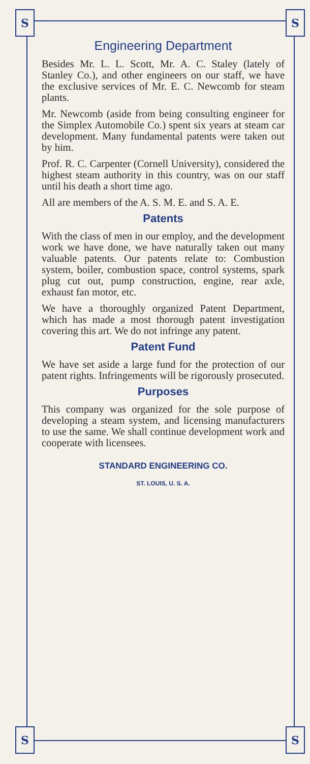S S
S S
Engineering Department
Besides Mr. L. L. Scott, Mr. A. C. Staley (lately of Stanley Co.), and other engineers on our staff, we have the exclusive services of Mr. E. C. Newcomb for steam plants.
Mr. Newcomb (aside from being consulting engineer for the Simplex Automobile Co.) spent six years at steam car development. Many fundamental patents were taken out by him.
Prof. R. C. Carpenter (Cornell University), considered the highest steam authority in this country, was on our staff until his death a short time ago.
All are members of the A. S. M. E. and S. A. E.
Patents
With the class of men in our employ, and the development work we have done, we have naturally taken out many valuable patents. Our patents relate to: Combustion system, boiler, combustion space, control systems, spark plug cut out, pump construction, engine, rear axle, exhaust fan motor, etc.
We have a thoroughly organized Patent Department, which has made a most thorough patent investigation covering this art. We do not infringe any patent.
Patent Fund
We have set aside a large fund for the protection of our patent rights. Infringements will be rigorously prosecuted.
Purposes
This company was organized for the sole purpose of developing a steam system, and licensing manufacturers to use the same. We shall continue development work and cooperate with licensees.
STANDARD ENGINEERING CO.
ST. LOUIS, U. S. A.